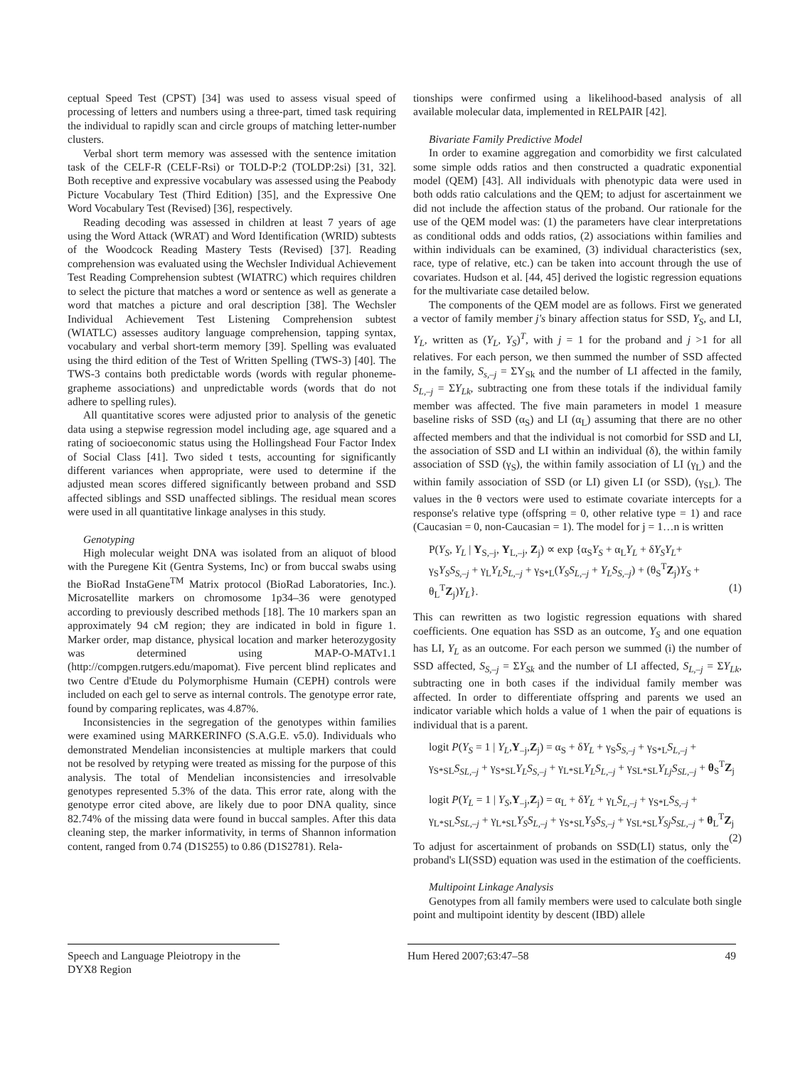ceptual Speed Test (CPST) [34] was used to assess visual speed of processing of letters and numbers using a three-part, timed task requiring the individual to rapidly scan and circle groups of matching letter-number clusters.
Verbal short term memory was assessed with the sentence imitation task of the CELF-R (CELF-Rsi) or TOLD-P:2 (TOLDP:2si) [31, 32]. Both receptive and expressive vocabulary was assessed using the Peabody Picture Vocabulary Test (Third Edition) [35], and the Expressive One Word Vocabulary Test (Revised) [36], respectively.
Reading decoding was assessed in children at least 7 years of age using the Word Attack (WRAT) and Word Identification (WRID) subtests of the Woodcock Reading Mastery Tests (Revised) [37]. Reading comprehension was evaluated using the Wechsler Individual Achievement Test Reading Comprehension subtest (WIATRC) which requires children to select the picture that matches a word or sentence as well as generate a word that matches a picture and oral description [38]. The Wechsler Individual Achievement Test Listening Comprehension subtest (WIATLC) assesses auditory language comprehension, tapping syntax, vocabulary and verbal short-term memory [39]. Spelling was evaluated using the third edition of the Test of Written Spelling (TWS-3) [40]. The TWS-3 contains both predictable words (words with regular phoneme-grapheme associations) and unpredictable words (words that do not adhere to spelling rules).
All quantitative scores were adjusted prior to analysis of the genetic data using a stepwise regression model including age, age squared and a rating of socioeconomic status using the Hollingshead Four Factor Index of Social Class [41]. Two sided t tests, accounting for significantly different variances when appropriate, were used to determine if the adjusted mean scores differed significantly between proband and SSD affected siblings and SSD unaffected siblings. The residual mean scores were used in all quantitative linkage analyses in this study.
Genotyping
High molecular weight DNA was isolated from an aliquot of blood with the Puregene Kit (Gentra Systems, Inc) or from buccal swabs using the BioRad InstaGene<sup>TM</sup> Matrix protocol (BioRad Laboratories, Inc.). Microsatellite markers on chromosome 1p34–36 were genotyped according to previously described methods [18]. The 10 markers span an approximately 94 cM region; they are indicated in bold in figure 1. Marker order, map distance, physical location and marker heterozygosity was determined using MAP-O-MATv1.1 (http://compgen.rutgers.edu/mapomat). Five percent blind replicates and two Centre d'Etude du Polymorphisme Humain (CEPH) controls were included on each gel to serve as internal controls. The genotype error rate, found by comparing replicates, was 4.87%.
Inconsistencies in the segregation of the genotypes within families were examined using MARKERINFO (S.A.G.E. v5.0). Individuals who demonstrated Mendelian inconsistencies at multiple markers that could not be resolved by retyping were treated as missing for the purpose of this analysis. The total of Mendelian inconsistencies and irresolvable genotypes represented 5.3% of the data. This error rate, along with the genotype error cited above, are likely due to poor DNA quality, since 82.74% of the missing data were found in buccal samples. After this data cleaning step, the marker informativity, in terms of Shannon information content, ranged from 0.74 (D1S255) to 0.86 (D1S2781). Rela-
tionships were confirmed using a likelihood-based analysis of all available molecular data, implemented in RELPAIR [42].
Bivariate Family Predictive Model
In order to examine aggregation and comorbidity we first calculated some simple odds ratios and then constructed a quadratic exponential model (QEM) [43]. All individuals with phenotypic data were used in both odds ratio calculations and the QEM; to adjust for ascertainment we did not include the affection status of the proband. Our rationale for the use of the QEM model was: (1) the parameters have clear interpretations as conditional odds and odds ratios, (2) associations within families and within individuals can be examined, (3) individual characteristics (sex, race, type of relative, etc.) can be taken into account through the use of covariates. Hudson et al. [44, 45] derived the logistic regression equations for the multivariate case detailed below.
The components of the QEM model are as follows. First we generated a vector of family member j's binary affection status for SSD, Y<sub>S</sub>, and LI, Y<sub>L</sub>, written as (Y<sub>L</sub>, Y<sub>S</sub>)<sup>T</sup>, with j = 1 for the proband and j >1 for all relatives. For each person, we then summed the number of SSD affected in the family, S<sub>s,–j</sub> = ΣY<sub>Sk</sub> and the number of LI affected in the family, S<sub>L,–j</sub> = ΣY<sub>Lk</sub>, subtracting one from these totals if the individual family member was affected. The five main parameters in model 1 measure baseline risks of SSD (α<sub>S</sub>) and LI (α<sub>L</sub>) assuming that there are no other affected members and that the individual is not comorbid for SSD and LI, the association of SSD and LI within an individual (δ), the within family association of SSD (γ<sub>S</sub>), the within family association of LI (γ<sub>L</sub>) and the within family association of SSD (or LI) given LI (or SSD), (γ<sub>SL</sub>). The values in the θ vectors were used to estimate covariate intercepts for a response's relative type (offspring = 0, other relative type = 1) and race (Caucasian = 0, non-Caucasian = 1). The model for j = 1…n is written
P(Y<sub>S</sub>, Y<sub>L</sub> | Y<sub>S,–j</sub>, Y<sub>L,–j</sub>, Z<sub>j</sub>) ∝ exp {α<sub>S</sub>Y<sub>S</sub> + α<sub>L</sub>Y<sub>L</sub> + δY<sub>S</sub>Y<sub>L</sub>+
γ<sub>S</sub>Y<sub>S</sub>S<sub>S,–j</sub> + γ<sub>L</sub>Y<sub>L</sub>S<sub>L,–j</sub> + γ<sub>S*L</sub>(Y<sub>S</sub>S<sub>L,–j</sub> + Y<sub>L</sub>S<sub>S,–j</sub>) + (θ<sub>S</sub><sup>T</sup>Z<sub>j</sub>)Y<sub>S</sub> +
θ<sub>L</sub><sup>T</sup>Z<sub>j</sub>)Y<sub>L</sub>}. (1)
This can rewritten as two logistic regression equations with shared coefficients. One equation has SSD as an outcome, Y<sub>S</sub> and one equation has LI, Y<sub>L</sub> as an outcome. For each person we summed (i) the number of SSD affected, S<sub>S,–j</sub> = ΣY<sub>Sk</sub> and the number of LI affected, S<sub>L,–j</sub> = ΣY<sub>Lk</sub>, subtracting one in both cases if the individual family member was affected. In order to differentiate offspring and parents we used an indicator variable which holds a value of 1 when the pair of equations is individual that is a parent.
logit P(Y<sub>S</sub> = 1 | Y<sub>L</sub>,Y<sub>–j</sub>,Z<sub>j</sub>) = α<sub>S</sub> + δY<sub>L</sub> + γ<sub>S</sub>S<sub>S,–j</sub> + γ<sub>S*L</sub>S<sub>L,–j</sub> +
γ<sub>S*SL</sub>S<sub>SL,–j</sub> + γ<sub>S*SL</sub>Y<sub>L</sub>S<sub>S,–j</sub> + γ<sub>L*SL</sub>Y<sub>L</sub>S<sub>L,–j</sub> + γ<sub>SL*SL</sub>Y<sub>Lj</sub>S<sub>SL,–j</sub> + θ<sub>S</sub><sup>T</sup>Z<sub>j</sub>
logit P(Y<sub>L</sub> = 1 | Y<sub>S</sub>,Y<sub>–j</sub>,Z<sub>j</sub>) = α<sub>L</sub> + δY<sub>L</sub> + γ<sub>L</sub>S<sub>L,–j</sub> + γ<sub>S*L</sub>S<sub>S,–j</sub> +
γ<sub>L*SL</sub>S<sub>SL,–j</sub> + γ<sub>L*SL</sub>Y<sub>S</sub>S<sub>L,–j</sub> + γ<sub>S*SL</sub>Y<sub>S</sub>S<sub>S,–j</sub> + γ<sub>SL*SL</sub>Y<sub>Sj</sub>S<sub>SL,–j</sub> + θ<sub>L</sub><sup>T</sup>Z<sub>j</sub> (2)
To adjust for ascertainment of probands on SSD(LI) status, only the proband's LI(SSD) equation was used in the estimation of the coefficients.
Multipoint Linkage Analysis
Genotypes from all family members were used to calculate both single point and multipoint identity by descent (IBD) allele
Speech and Language Pleiotropy in the
DYX8 Region
Hum Hered 2007;63:47–58 49